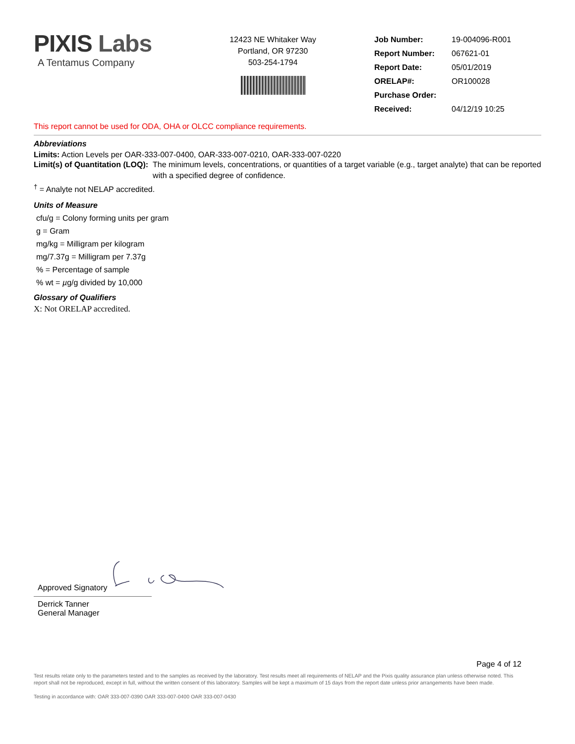PIXIS Labs
A Tentamus Company
12423 NE Whitaker Way
Portland, OR 97230
503-254-1794
| Job Number: | 19-004096-R001 |
| Report Number: | 067621-01 |
| Report Date: | 05/01/2019 |
| ORELAP#: | OR100028 |
| Purchase Order: | |
| Received: | 04/12/19 10:25 |
This report cannot be used for ODA, OHA or OLCC compliance requirements.
Abbreviations
Limits: Action Levels per OAR-333-007-0400, OAR-333-007-0210, OAR-333-007-0220
Limit(s) of Quantitation (LOQ): The minimum levels, concentrations, or quantities of a target variable (e.g., target analyte) that can be reported with a specified degree of confidence.
<sup>†</sup> = Analyte not NELAP accredited.
Units of Measure
cfu/g = Colony forming units per gram
g = Gram
mg/kg = Milligram per kilogram
mg/7.37g = Milligram per 7.37g
% = Percentage of sample
% wt = µg/g divided by 10,000
Glossary of Qualifiers
X: Not ORELAP accredited.
Approved Signatory
Derrick Tanner
General Manager
Page 4 of 12
Test results relate only to the parameters tested and to the samples as received by the laboratory. Test results meet all requirements of NELAP and the Pixis quality assurance plan unless otherwise noted. This report shall not be reproduced, except in full, without the written consent of this laboratory. Samples will be kept a maximum of 15 days from the report date unless prior arrangements have been made.
Testing in accordance with: OAR 333-007-0390 OAR 333-007-0400 OAR 333-007-0430